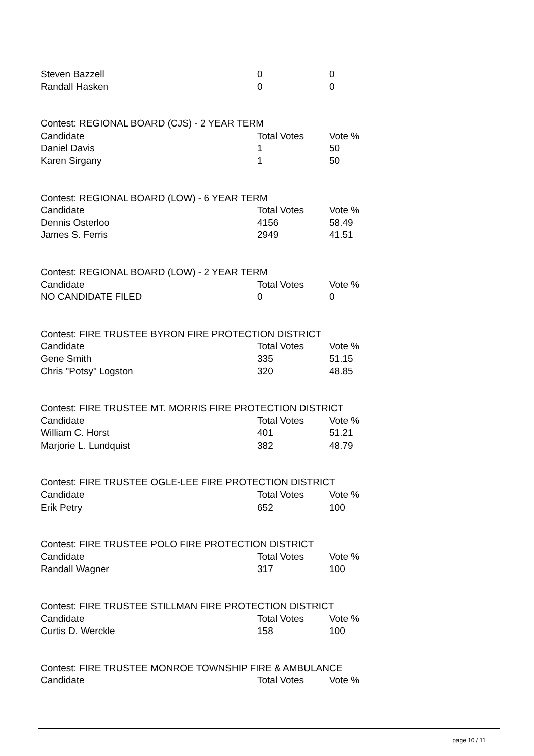| Steven Bazzell | 0 | 0 |
| Randall Hasken | 0 | 0 |
Contest: REGIONAL BOARD (CJS) - 2 YEAR TERM
| Candidate | Total Votes | Vote % |
| --- | --- | --- |
| Daniel Davis | 1 | 50 |
| Karen Sirgany | 1 | 50 |
Contest: REGIONAL BOARD (LOW) - 6 YEAR TERM
| Candidate | Total Votes | Vote % |
| --- | --- | --- |
| Dennis Osterloo | 4156 | 58.49 |
| James S. Ferris | 2949 | 41.51 |
Contest: REGIONAL BOARD (LOW) - 2 YEAR TERM
| Candidate | Total Votes | Vote % |
| --- | --- | --- |
| NO CANDIDATE FILED | 0 | 0 |
Contest: FIRE TRUSTEE BYRON FIRE PROTECTION DISTRICT
| Candidate | Total Votes | Vote % |
| --- | --- | --- |
| Gene Smith | 335 | 51.15 |
| Chris "Potsy" Logston | 320 | 48.85 |
Contest: FIRE TRUSTEE MT. MORRIS FIRE PROTECTION DISTRICT
| Candidate | Total Votes | Vote % |
| --- | --- | --- |
| William C. Horst | 401 | 51.21 |
| Marjorie L. Lundquist | 382 | 48.79 |
Contest: FIRE TRUSTEE OGLE-LEE FIRE PROTECTION DISTRICT
| Candidate | Total Votes | Vote % |
| --- | --- | --- |
| Erik Petry | 652 | 100 |
Contest: FIRE TRUSTEE POLO FIRE PROTECTION DISTRICT
| Candidate | Total Votes | Vote % |
| --- | --- | --- |
| Randall Wagner | 317 | 100 |
Contest: FIRE TRUSTEE STILLMAN FIRE PROTECTION DISTRICT
| Candidate | Total Votes | Vote % |
| --- | --- | --- |
| Curtis D. Werckle | 158 | 100 |
Contest: FIRE TRUSTEE MONROE TOWNSHIP FIRE & AMBULANCE
| Candidate | Total Votes | Vote % |
| --- | --- | --- |
page 10 / 11